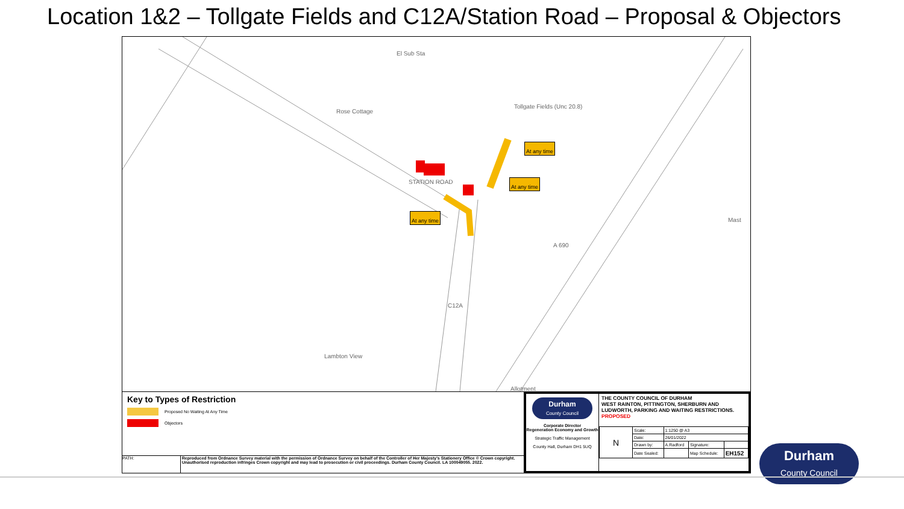Location 1&2 – Tollgate Fields and C12A/Station Road – Proposal & Objectors
El Sub Sta
Rose Cottage
STATION ROAD
Tollgate Fields (Unc 20.8)
Lambton View
C12A
A 690
Mast
Allotment
At any time
At any time
At any time
Key to Types of Restriction
Proposed No Waiting At Any Time
Objectors
PATH: Reproduced from Ordnance Survey material with the permission of Ordnance Survey on behalf of the Controller of Her Majesty's Stationery Office © Crown copyright. Unauthorised reproduction infringes Crown copyright and may lead to prosecution or civil proceedings. Durham County Council. LA 100049055. 2022.
Durham
County Council
Corporate Director
Regeneration Economy and Growth
Strategic Traffic Management
County Hall, Durham DH1 5UQ
THE COUNTY COUNCIL OF DURHAM
WEST RAINTON, PITTINGTON, SHERBURN AND LUDWORTH, PARKING AND WAITING RESTRICTIONS.
PROPOSED
| N | Scale: | 1:1250 @ A3 | | |
| | Date: | 26/01/2022 | | |
| | Drawn by: | A.Radford | Signature: | |
| | Date Sealed: | | Map Schedule: | EH152 |
Durham
County Council